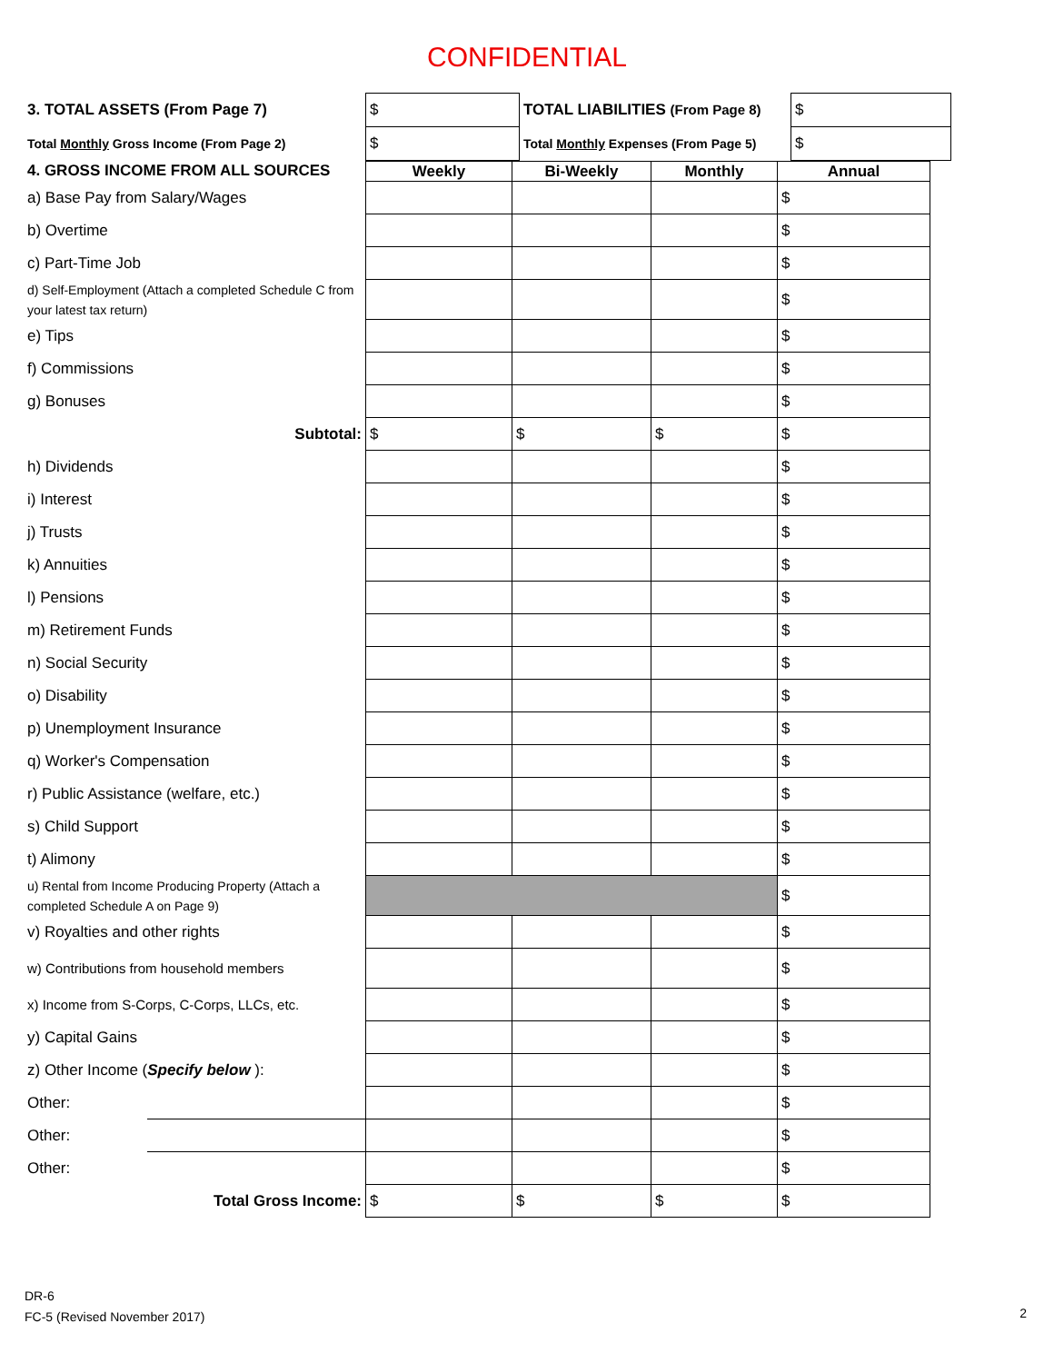CONFIDENTIAL
| 3. TOTAL ASSETS (From Page 7) | $ | TOTAL LIABILITIES (From Page 8) | $ |
| Total Monthly Gross Income (From Page 2) | $ | Total Monthly Expenses (From Page 5) | $ |
| 4. GROSS INCOME FROM ALL SOURCES | Weekly | Bi-Weekly | Monthly | Annual |
| a) Base Pay from Salary/Wages | | | | $ |
| b) Overtime | | | | $ |
| c) Part-Time Job | | | | $ |
| d) Self-Employment (Attach a completed Schedule C from your latest tax return) | | | | $ |
| e) Tips | | | | $ |
| f) Commissions | | | | $ |
| g) Bonuses | | | | $ |
| Subtotal: | $ | $ | $ | $ |
| h) Dividends | | | | $ |
| i) Interest | | | | $ |
| j) Trusts | | | | $ |
| k) Annuities | | | | $ |
| l) Pensions | | | | $ |
| m) Retirement Funds | | | | $ |
| n) Social Security | | | | $ |
| o) Disability | | | | $ |
| p) Unemployment Insurance | | | | $ |
| q) Worker's Compensation | | | | $ |
| r) Public Assistance (welfare, etc.) | | | | $ |
| s) Child Support | | | | $ |
| t) Alimony | | | | $ |
| u) Rental from Income Producing Property (Attach a completed Schedule A on Page 9) | | | | $ |
| v) Royalties and other rights | | | | $ |
| w) Contributions from household members | | | | $ |
| x) Income from S-Corps, C-Corps, LLCs, etc. | | | | $ |
| y) Capital Gains | | | | $ |
| z) Other Income ( Specify below ): | | | | $ |
| Other: | | | | $ |
| Other: | | | | $ |
| Other: | | | | $ |
| Total Gross Income: | $ | $ | $ | $ |
DR-6
FC-5 (Revised November 2017)
2